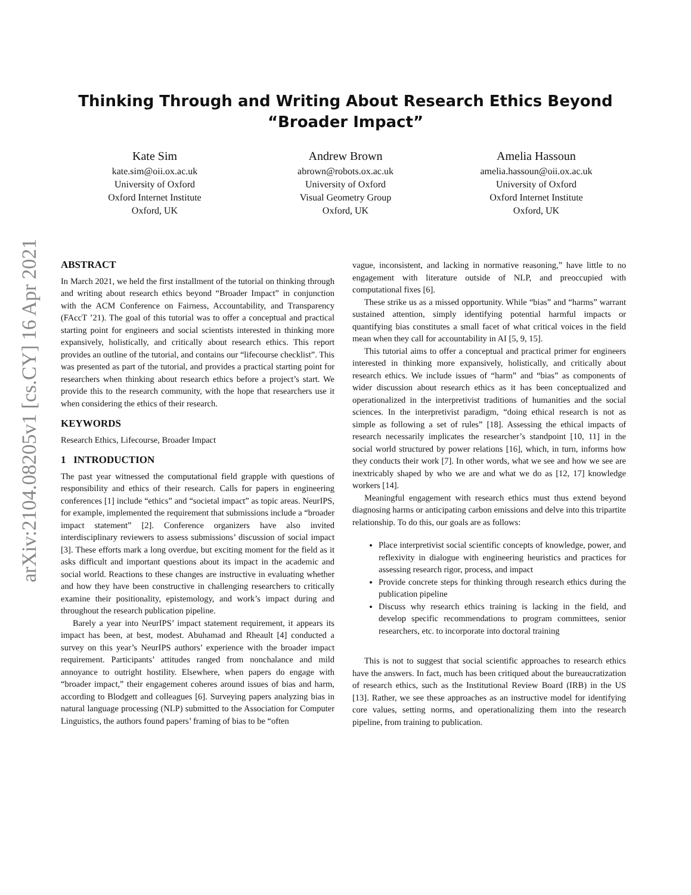arXiv:2104.08205v1 [cs.CY] 16 Apr 2021
Thinking Through and Writing About Research Ethics Beyond
“Broader Impact”
Kate Sim
kate.sim@oii.ox.ac.uk
University of Oxford
Oxford Internet Institute
Oxford, UK
Andrew Brown
abrown@robots.ox.ac.uk
University of Oxford
Visual Geometry Group
Oxford, UK
Amelia Hassoun
amelia.hassoun@oii.ox.ac.uk
University of Oxford
Oxford Internet Institute
Oxford, UK
ABSTRACT
In March 2021, we held the first installment of the tutorial on thinking through and writing about research ethics beyond “Broader Impact” in conjunction with the ACM Conference on Fairness, Accountability, and Transparency (FAccT ’21). The goal of this tutorial was to offer a conceptual and practical starting point for engineers and social scientists interested in thinking more expansively, holistically, and critically about research ethics. This report provides an outline of the tutorial, and contains our “lifecourse checklist”. This was presented as part of the tutorial, and provides a practical starting point for researchers when thinking about research ethics before a project’s start. We provide this to the research community, with the hope that researchers use it when considering the ethics of their research.
KEYWORDS
Research Ethics, Lifecourse, Broader Impact
1 INTRODUCTION
The past year witnessed the computational field grapple with questions of responsibility and ethics of their research. Calls for papers in engineering conferences [1] include “ethics” and “societal impact” as topic areas. NeurIPS, for example, implemented the requirement that submissions include a “broader impact statement” [2]. Conference organizers have also invited interdisciplinary reviewers to assess submissions’ discussion of social impact [3]. These efforts mark a long overdue, but exciting moment for the field as it asks difficult and important questions about its impact in the academic and social world. Reactions to these changes are instructive in evaluating whether and how they have been constructive in challenging researchers to critically examine their positionality, epistemology, and work’s impact during and throughout the research publication pipeline.
Barely a year into NeurIPS’ impact statement requirement, it appears its impact has been, at best, modest. Abuhamad and Rheault [4] conducted a survey on this year’s NeurIPS authors’ experience with the broader impact requirement. Participants’ attitudes ranged from nonchalance and mild annoyance to outright hostility. Elsewhere, when papers do engage with “broader impact,” their engagement coheres around issues of bias and harm, according to Blodgett and colleagues [6]. Surveying papers analyzing bias in natural language processing (NLP) submitted to the Association for Computer Linguistics, the authors found papers’ framing of bias to be “often
vague, inconsistent, and lacking in normative reasoning,” have little to no engagement with literature outside of NLP, and preoccupied with computational fixes [6].
These strike us as a missed opportunity. While “bias” and “harms” warrant sustained attention, simply identifying potential harmful impacts or quantifying bias constitutes a small facet of what critical voices in the field mean when they call for accountability in AI [5, 9, 15].
This tutorial aims to offer a conceptual and practical primer for engineers interested in thinking more expansively, holistically, and critically about research ethics. We include issues of “harm” and “bias” as components of wider discussion about research ethics as it has been conceptualized and operationalized in the interpretivist traditions of humanities and the social sciences. In the interpretivist paradigm, “doing ethical research is not as simple as following a set of rules” [18]. Assessing the ethical impacts of research necessarily implicates the researcher’s standpoint [10, 11] in the social world structured by power relations [16], which, in turn, informs how they conducts their work [7]. In other words, what we see and how we see are inextricably shaped by who we are and what we do as [12, 17] knowledge workers [14].
Meaningful engagement with research ethics must thus extend beyond diagnosing harms or anticipating carbon emissions and delve into this tripartite relationship. To do this, our goals are as follows:
Place interpretivist social scientific concepts of knowledge, power, and reflexivity in dialogue with engineering heuristics and practices for assessing research rigor, process, and impact
Provide concrete steps for thinking through research ethics during the publication pipeline
Discuss why research ethics training is lacking in the field, and develop specific recommendations to program committees, senior researchers, etc. to incorporate into doctoral training
This is not to suggest that social scientific approaches to research ethics have the answers. In fact, much has been critiqued about the bureaucratization of research ethics, such as the Institutional Review Board (IRB) in the US [13]. Rather, we see these approaches as an instructive model for identifying core values, setting norms, and operationalizing them into the research pipeline, from training to publication.